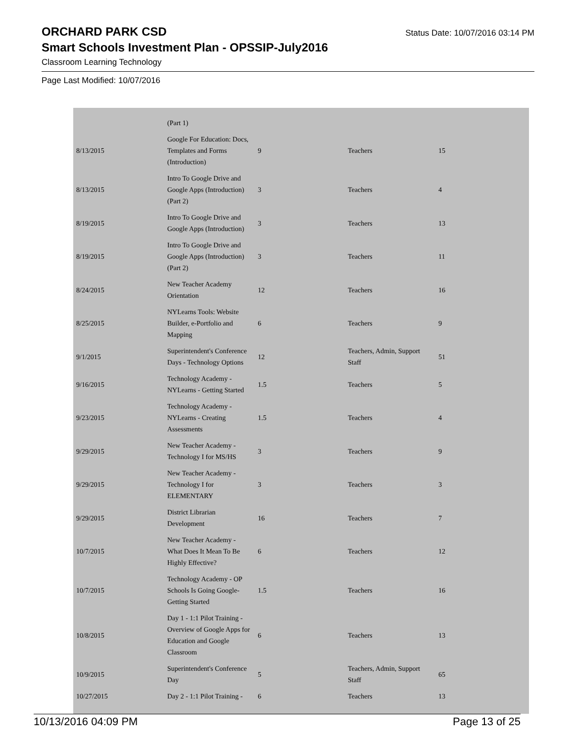ORCHARD PARK CSD
Status Date: 10/07/2016 03:14 PM
Smart Schools Investment Plan - OPSSIP-July2016
Classroom Learning Technology
Page Last Modified: 10/07/2016
| | (Part 1) | | | |
| 8/13/2015 | Google For Education: Docs, Templates and Forms (Introduction) | 9 | Teachers | 15 |
| 8/13/2015 | Intro To Google Drive and Google Apps (Introduction) (Part 2) | 3 | Teachers | 4 |
| 8/19/2015 | Intro To Google Drive and Google Apps (Introduction) | 3 | Teachers | 13 |
| 8/19/2015 | Intro To Google Drive and Google Apps (Introduction) (Part 2) | 3 | Teachers | 11 |
| 8/24/2015 | New Teacher Academy Orientation | 12 | Teachers | 16 |
| 8/25/2015 | NYLearns Tools: Website Builder, e-Portfolio and Mapping | 6 | Teachers | 9 |
| 9/1/2015 | Superintendent's Conference Days - Technology Options | 12 | Teachers, Admin, Support Staff | 51 |
| 9/16/2015 | Technology Academy - NYLearns - Getting Started | 1.5 | Teachers | 5 |
| 9/23/2015 | Technology Academy - NYLearns - Creating Assessments | 1.5 | Teachers | 4 |
| 9/29/2015 | New Teacher Academy - Technology I for MS/HS | 3 | Teachers | 9 |
| 9/29/2015 | New Teacher Academy - Technology I for ELEMENTARY | 3 | Teachers | 3 |
| 9/29/2015 | District Librarian Development | 16 | Teachers | 7 |
| 10/7/2015 | New Teacher Academy - What Does It Mean To Be Highly Effective? | 6 | Teachers | 12 |
| 10/7/2015 | Technology Academy - OP Schools Is Going Google- Getting Started | 1.5 | Teachers | 16 |
| 10/8/2015 | Day 1 - 1:1 Pilot Training - Overview of Google Apps for Education and Google Classroom | 6 | Teachers | 13 |
| 10/9/2015 | Superintendent's Conference Day | 5 | Teachers, Admin, Support Staff | 65 |
| 10/27/2015 | Day 2 - 1:1 Pilot Training - | 6 | Teachers | 13 |
10/13/2016 04:09 PM Page 13 of 25